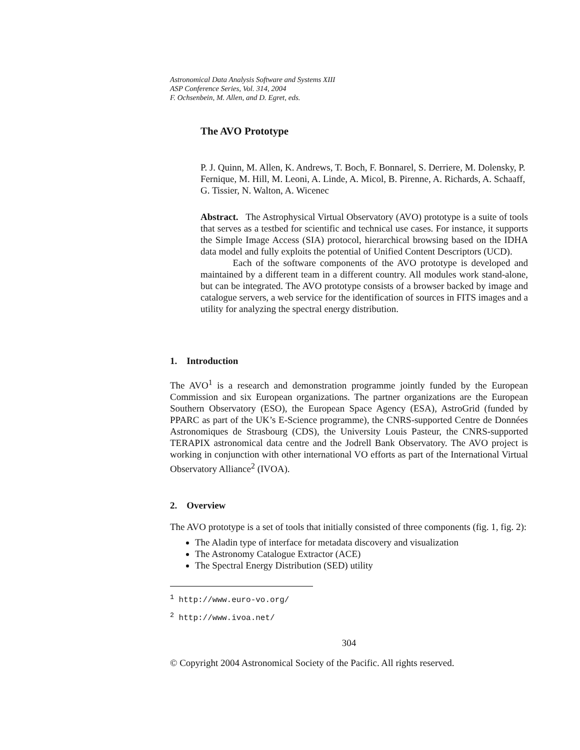Astronomical Data Analysis Software and Systems XIII
ASP Conference Series, Vol. 314, 2004
F. Ochsenbein, M. Allen, and D. Egret, eds.
The AVO Prototype
P. J. Quinn, M. Allen, K. Andrews, T. Boch, F. Bonnarel, S. Derriere, M. Dolensky, P. Fernique, M. Hill, M. Leoni, A. Linde, A. Micol, B. Pirenne, A. Richards, A. Schaaff, G. Tissier, N. Walton, A. Wicenec
Abstract. The Astrophysical Virtual Observatory (AVO) prototype is a suite of tools that serves as a testbed for scientific and technical use cases. For instance, it supports the Simple Image Access (SIA) protocol, hierarchical browsing based on the IDHA data model and fully exploits the potential of Unified Content Descriptors (UCD).
Each of the software components of the AVO prototype is developed and maintained by a different team in a different country. All modules work stand-alone, but can be integrated. The AVO prototype consists of a browser backed by image and catalogue servers, a web service for the identification of sources in FITS images and a utility for analyzing the spectral energy distribution.
1. Introduction
The AVO<sup>1</sup> is a research and demonstration programme jointly funded by the European Commission and six European organizations. The partner organizations are the European Southern Observatory (ESO), the European Space Agency (ESA), AstroGrid (funded by PPARC as part of the UK’s E-Science programme), the CNRS-supported Centre de Données Astronomiques de Strasbourg (CDS), the University Louis Pasteur, the CNRS-supported TERAPIX astronomical data centre and the Jodrell Bank Observatory. The AVO project is working in conjunction with other international VO efforts as part of the International Virtual Observatory Alliance<sup>2</sup> (IVOA).
2. Overview
The AVO prototype is a set of tools that initially consisted of three components (fig. 1, fig. 2):
The Aladin type of interface for metadata discovery and visualization
The Astronomy Catalogue Extractor (ACE)
The Spectral Energy Distribution (SED) utility
<sup>1</sup> http://www.euro-vo.org/
<sup>2</sup> http://www.ivoa.net/
304
© Copyright 2004 Astronomical Society of the Pacific. All rights reserved.